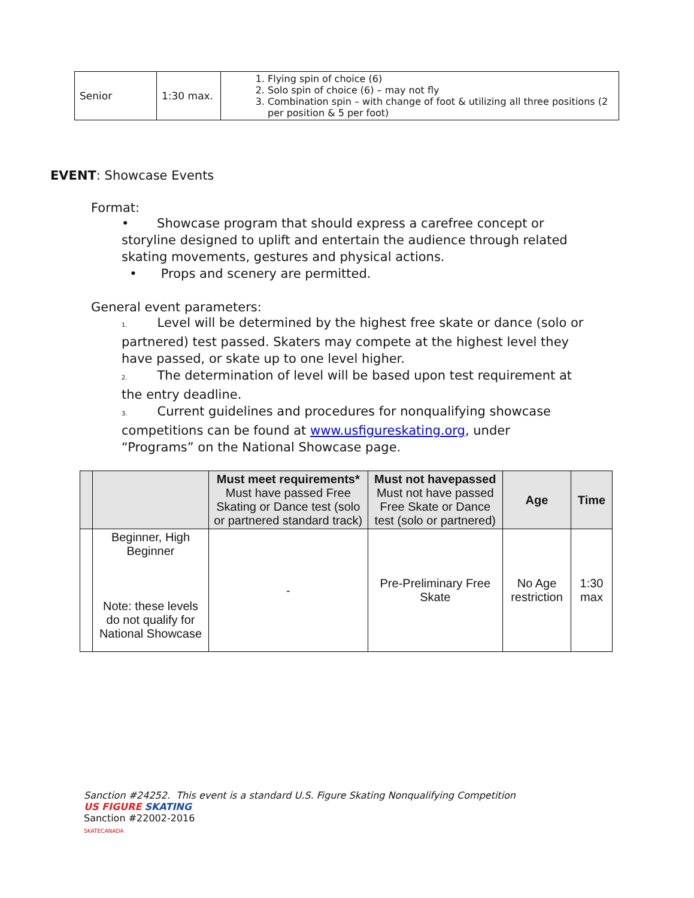| Senior | 1:30 max. | 1. Flying spin of choice (6) 2. Solo spin of choice (6) – may not fly 3. Combination spin – with change of foot & utilizing all three positions (2 per position & 5 per foot) |
EVENT: Showcase Events
Format:
• Showcase program that should express a carefree concept or storyline designed to uplift and entertain the audience through related skating movements, gestures and physical actions.
• Props and scenery are permitted.
General event parameters:
1. Level will be determined by the highest free skate or dance (solo or partnered) test passed. Skaters may compete at the highest level they have passed, or skate up to one level higher.
2. The determination of level will be based upon test requirement at the entry deadline.
3. Current guidelines and procedures for nonqualifying showcase competitions can be found at www.usfigureskating.org, under “Programs” on the National Showcase page.
| | | Must meet requirements* Must have passed Free Skating or Dance test (solo or partnered standard track) | Must not havepassed Must not have passed Free Skate or Dance test (solo or partnered) | Age | Time |
| --- | --- | --- | --- | --- | --- |
| | Beginner, High Beginner Note: these levels do not qualify for National Showcase | - | Pre-Preliminary Free Skate | No Age restriction | 1:30 max |
Sanction #24252. This event is a standard U.S. Figure Skating Nonqualifying Competition
US FIGURE SKATING
Sanction #22002-2016
SKATECANADA